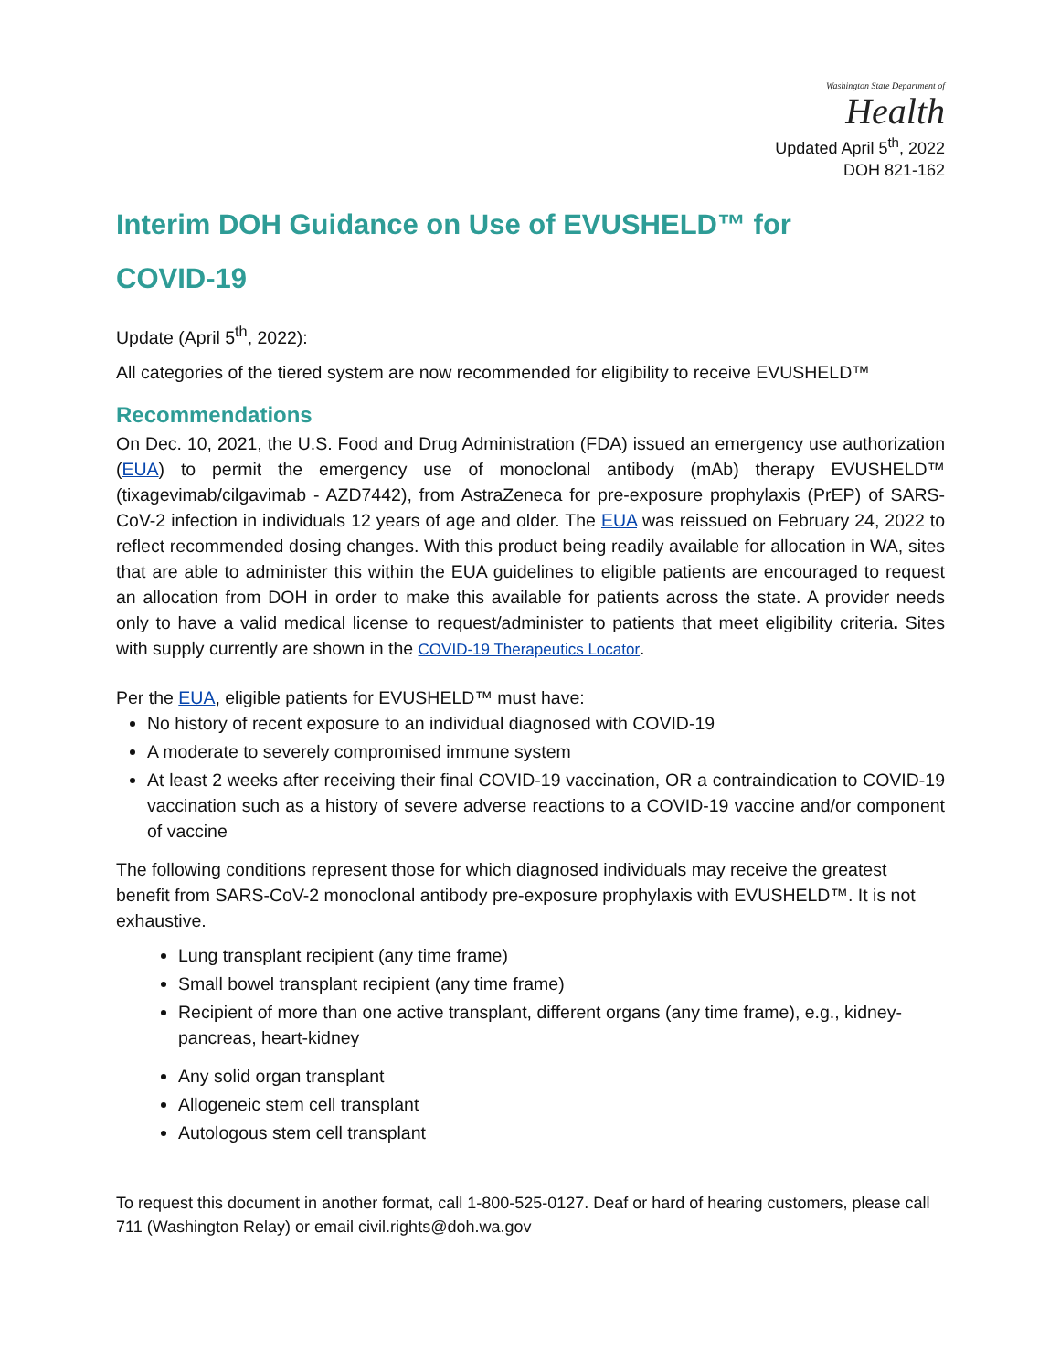Washington State Department of
Health
Updated April 5<sup>th</sup>, 2022
DOH 821-162
Interim DOH Guidance on Use of EVUSHELD™ for
COVID-19
Update (April 5<sup>th</sup>, 2022):
All categories of the tiered system are now recommended for eligibility to receive EVUSHELD™
Recommendations
On Dec. 10, 2021, the U.S. Food and Drug Administration (FDA) issued an emergency use authorization (EUA) to permit the emergency use of monoclonal antibody (mAb) therapy EVUSHELD™ (tixagevimab/cilgavimab - AZD7442), from AstraZeneca for pre-exposure prophylaxis (PrEP) of SARS-CoV-2 infection in individuals 12 years of age and older. The EUA was reissued on February 24, 2022 to reflect recommended dosing changes. With this product being readily available for allocation in WA, sites that are able to administer this within the EUA guidelines to eligible patients are encouraged to request an allocation from DOH in order to make this available for patients across the state. A provider needs only to have a valid medical license to request/administer to patients that meet eligibility criteria. Sites with supply currently are shown in the COVID-19 Therapeutics Locator.
Per the EUA, eligible patients for EVUSHELD™ must have:
No history of recent exposure to an individual diagnosed with COVID-19
A moderate to severely compromised immune system
At least 2 weeks after receiving their final COVID-19 vaccination, OR a contraindication to COVID-19 vaccination such as a history of severe adverse reactions to a COVID-19 vaccine and/or component of vaccine
The following conditions represent those for which diagnosed individuals may receive the greatest benefit from SARS-CoV-2 monoclonal antibody pre-exposure prophylaxis with EVUSHELD™. It is not exhaustive.
Lung transplant recipient (any time frame)
Small bowel transplant recipient (any time frame)
Recipient of more than one active transplant, different organs (any time frame), e.g., kidney-pancreas, heart-kidney
Any solid organ transplant
Allogeneic stem cell transplant
Autologous stem cell transplant
To request this document in another format, call 1-800-525-0127. Deaf or hard of hearing customers, please call 711 (Washington Relay) or email civil.rights@doh.wa.gov